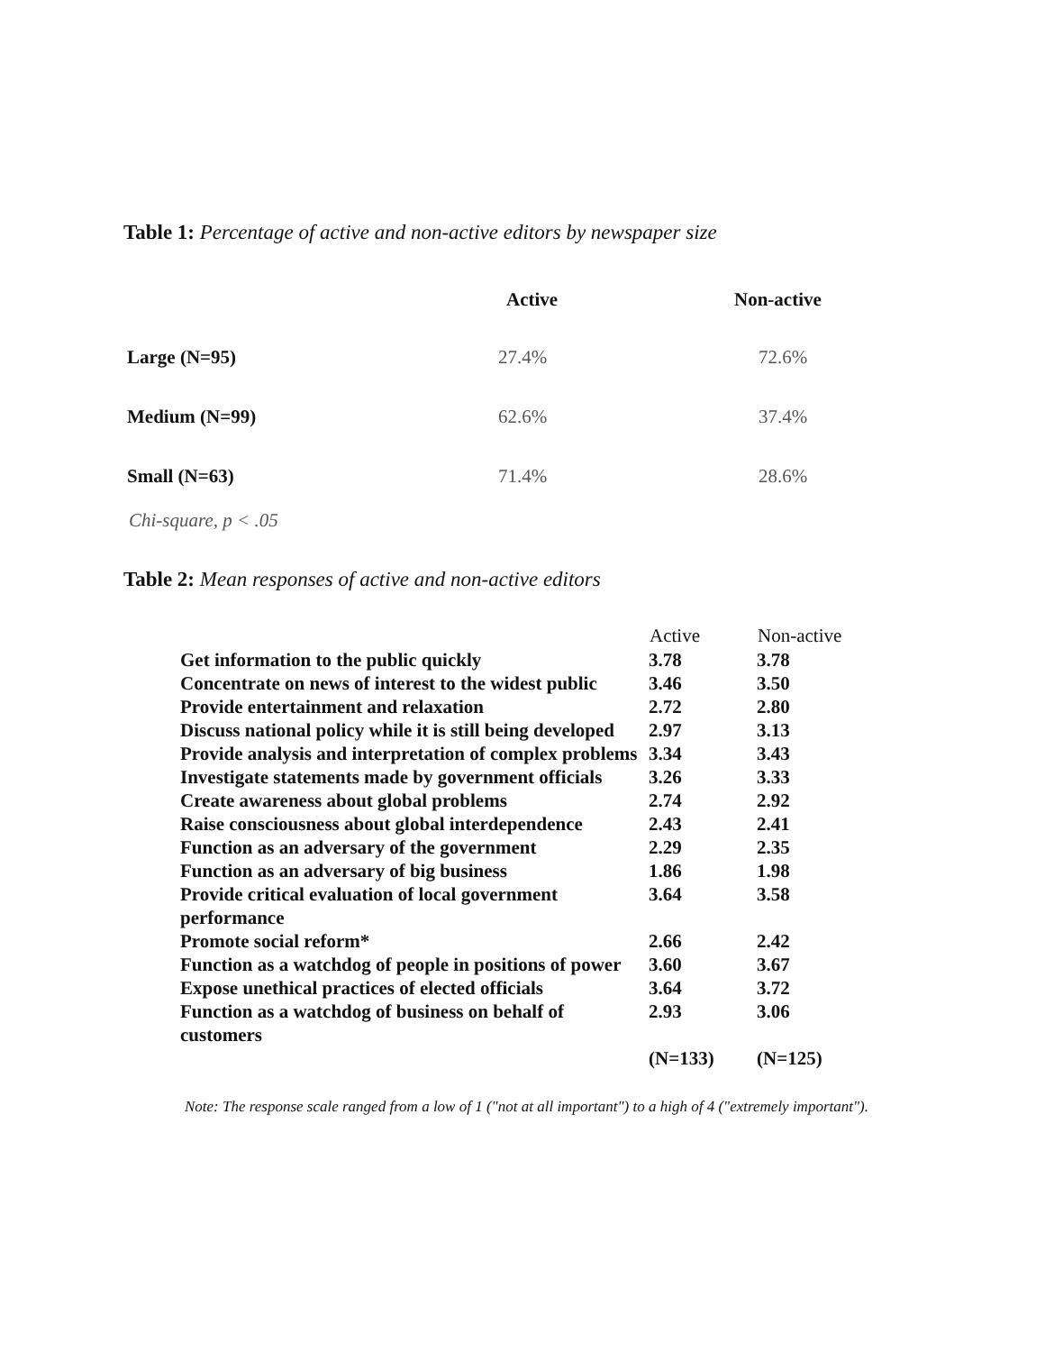Table 1: Percentage of active and non-active editors by newspaper size
| | Active | Non-active |
| --- | --- | --- |
| Large (N=95) | 27.4% | 72.6% |
| Medium (N=99) | 62.6% | 37.4% |
| Small (N=63) | 71.4% | 28.6% |
Chi-square, p < .05
Table 2: Mean responses of active and non-active editors
| | Active | Non-active |
| --- | --- | --- |
| Get information to the public quickly | 3.78 | 3.78 |
| Concentrate on news of interest to the widest public | 3.46 | 3.50 |
| Provide entertainment and relaxation | 2.72 | 2.80 |
| Discuss national policy while it is still being developed | 2.97 | 3.13 |
| Provide analysis and interpretation of complex problems | 3.34 | 3.43 |
| Investigate statements made by government officials | 3.26 | 3.33 |
| Create awareness about global problems | 2.74 | 2.92 |
| Raise consciousness about global interdependence | 2.43 | 2.41 |
| Function as an adversary of the government | 2.29 | 2.35 |
| Function as an adversary of big business | 1.86 | 1.98 |
| Provide critical evaluation of local government performance | 3.64 | 3.58 |
| Promote social reform* | 2.66 | 2.42 |
| Function as a watchdog of people in positions of power | 3.60 | 3.67 |
| Expose unethical practices of elected officials | 3.64 | 3.72 |
| Function as a watchdog of business on behalf of customers | 2.93 | 3.06 |
| | (N=133) | (N=125) |
Note: The response scale ranged from a low of 1 ("not at all important") to a high of 4 ("extremely important").